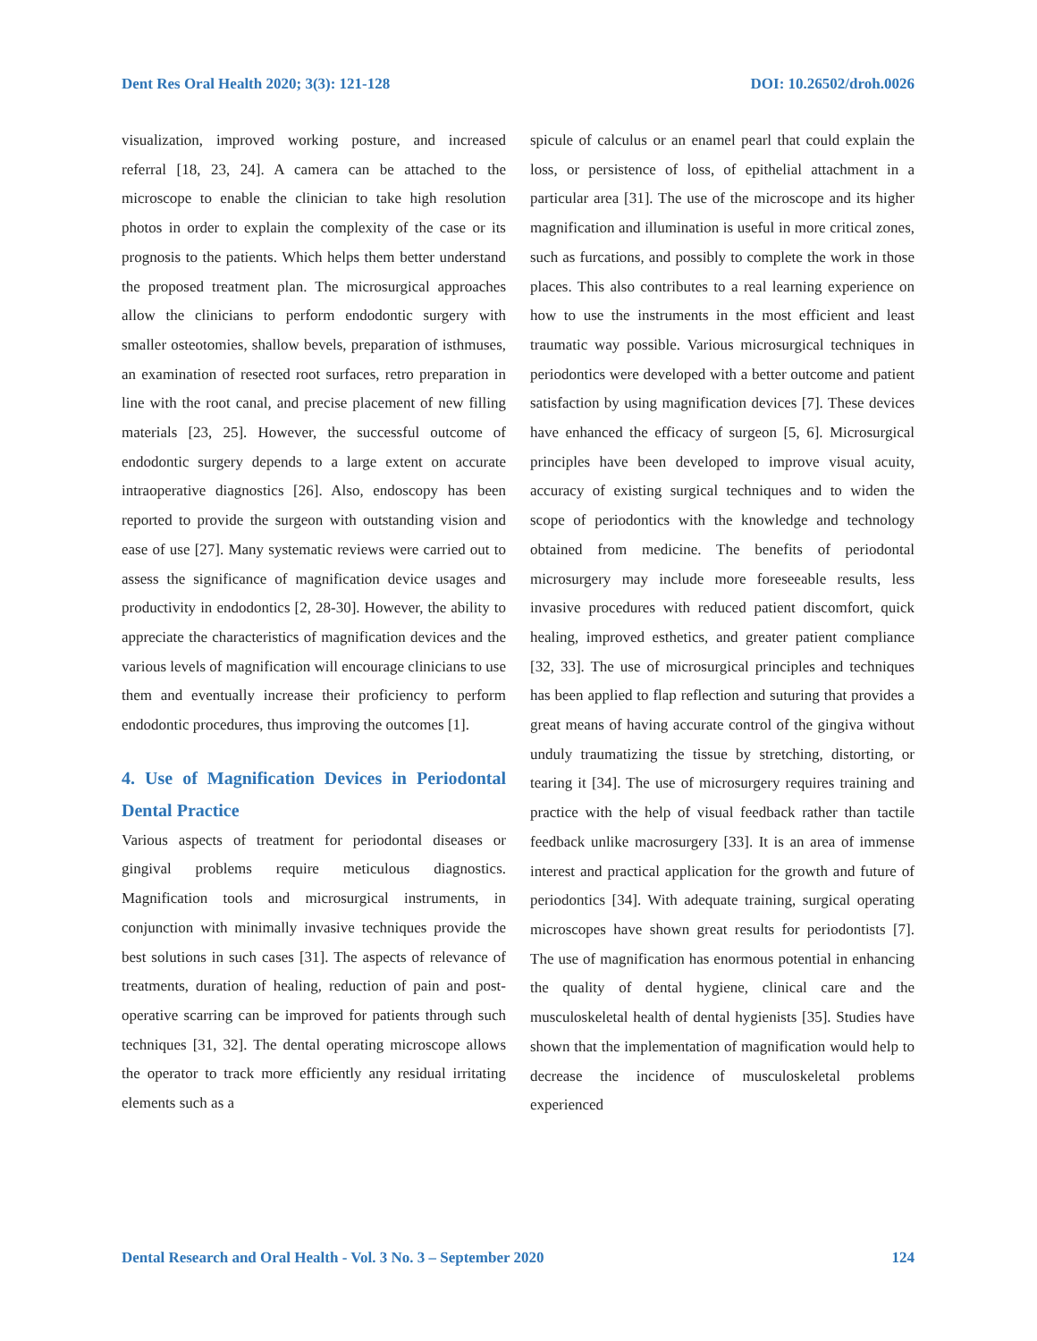Dent Res Oral Health 2020; 3(3): 121-128 DOI: 10.26502/droh.0026
visualization, improved working posture, and increased referral [18, 23, 24]. A camera can be attached to the microscope to enable the clinician to take high resolution photos in order to explain the complexity of the case or its prognosis to the patients. Which helps them better understand the proposed treatment plan. The microsurgical approaches allow the clinicians to perform endodontic surgery with smaller osteotomies, shallow bevels, preparation of isthmuses, an examination of resected root surfaces, retro preparation in line with the root canal, and precise placement of new filling materials [23, 25]. However, the successful outcome of endodontic surgery depends to a large extent on accurate intraoperative diagnostics [26]. Also, endoscopy has been reported to provide the surgeon with outstanding vision and ease of use [27]. Many systematic reviews were carried out to assess the significance of magnification device usages and productivity in endodontics [2, 28-30]. However, the ability to appreciate the characteristics of magnification devices and the various levels of magnification will encourage clinicians to use them and eventually increase their proficiency to perform endodontic procedures, thus improving the outcomes [1].
4. Use of Magnification Devices in Periodontal Dental Practice
Various aspects of treatment for periodontal diseases or gingival problems require meticulous diagnostics. Magnification tools and microsurgical instruments, in conjunction with minimally invasive techniques provide the best solutions in such cases [31]. The aspects of relevance of treatments, duration of healing, reduction of pain and post-operative scarring can be improved for patients through such techniques [31, 32]. The dental operating microscope allows the operator to track more efficiently any residual irritating elements such as a
spicule of calculus or an enamel pearl that could explain the loss, or persistence of loss, of epithelial attachment in a particular area [31]. The use of the microscope and its higher magnification and illumination is useful in more critical zones, such as furcations, and possibly to complete the work in those places. This also contributes to a real learning experience on how to use the instruments in the most efficient and least traumatic way possible. Various microsurgical techniques in periodontics were developed with a better outcome and patient satisfaction by using magnification devices [7]. These devices have enhanced the efficacy of surgeon [5, 6]. Microsurgical principles have been developed to improve visual acuity, accuracy of existing surgical techniques and to widen the scope of periodontics with the knowledge and technology obtained from medicine. The benefits of periodontal microsurgery may include more foreseeable results, less invasive procedures with reduced patient discomfort, quick healing, improved esthetics, and greater patient compliance [32, 33]. The use of microsurgical principles and techniques has been applied to flap reflection and suturing that provides a great means of having accurate control of the gingiva without unduly traumatizing the tissue by stretching, distorting, or tearing it [34]. The use of microsurgery requires training and practice with the help of visual feedback rather than tactile feedback unlike macrosurgery [33]. It is an area of immense interest and practical application for the growth and future of periodontics [34]. With adequate training, surgical operating microscopes have shown great results for periodontists [7]. The use of magnification has enormous potential in enhancing the quality of dental hygiene, clinical care and the musculoskeletal health of dental hygienists [35]. Studies have shown that the implementation of magnification would help to decrease the incidence of musculoskeletal problems experienced
Dental Research and Oral Health - Vol. 3 No. 3 – September 2020 124